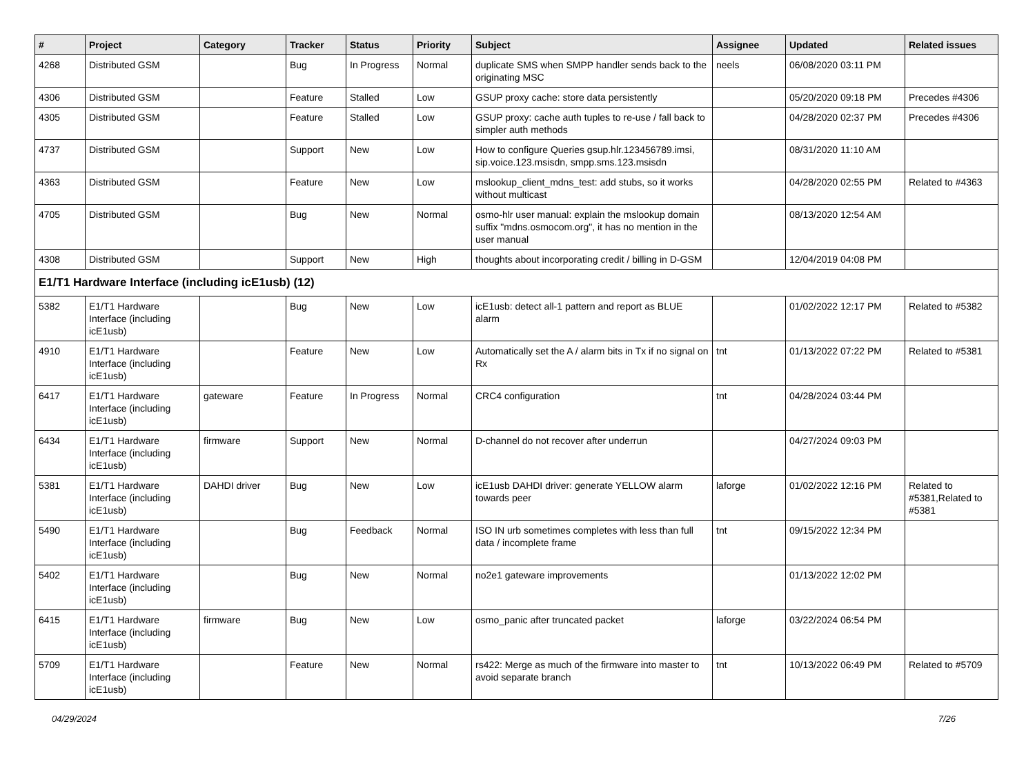| # | Project | Category | Tracker | Status | Priority | Subject | Assignee | Updated | Related issues |
| --- | --- | --- | --- | --- | --- | --- | --- | --- | --- |
| 4268 | Distributed GSM | | Bug | In Progress | Normal | duplicate SMS when SMPP handler sends back to the originating MSC | neels | 06/08/2020 03:11 PM | |
| 4306 | Distributed GSM | | Feature | Stalled | Low | GSUP proxy cache: store data persistently | | 05/20/2020 09:18 PM | Precedes #4306 |
| 4305 | Distributed GSM | | Feature | Stalled | Low | GSUP proxy: cache auth tuples to re-use / fall back to simpler auth methods | | 04/28/2020 02:37 PM | Precedes #4306 |
| 4737 | Distributed GSM | | Support | New | Low | How to configure Queries gsup.hlr.123456789.imsi, sip.voice.123.msisdn, smpp.sms.123.msisdn | | 08/31/2020 11:10 AM | |
| 4363 | Distributed GSM | | Feature | New | Low | mslookup_client_mdns_test: add stubs, so it works without multicast | | 04/28/2020 02:55 PM | Related to #4363 |
| 4705 | Distributed GSM | | Bug | New | Normal | osmo-hlr user manual: explain the mslookup domain suffix "mdns.osmocom.org", it has no mention in the user manual | | 08/13/2020 12:54 AM | |
| 4308 | Distributed GSM | | Support | New | High | thoughts about incorporating credit / billing in D-GSM | | 12/04/2019 04:08 PM | |
| E1/T1 Hardware Interface (including icE1usb) (12) | | | | | | | | | |
| 5382 | E1/T1 Hardware Interface (including icE1usb) | | Bug | New | Low | icE1usb: detect all-1 pattern and report as BLUE alarm | | 01/02/2022 12:17 PM | Related to #5382 |
| 4910 | E1/T1 Hardware Interface (including icE1usb) | | Feature | New | Low | Automatically set the A / alarm bits in Tx if no signal on Rx | tnt | 01/13/2022 07:22 PM | Related to #5381 |
| 6417 | E1/T1 Hardware Interface (including icE1usb) | gateware | Feature | In Progress | Normal | CRC4 configuration | tnt | 04/28/2024 03:44 PM | |
| 6434 | E1/T1 Hardware Interface (including icE1usb) | firmware | Support | New | Normal | D-channel do not recover after underrun | | 04/27/2024 09:03 PM | |
| 5381 | E1/T1 Hardware Interface (including icE1usb) | DAHDI driver | Bug | New | Low | icE1usb DAHDI driver: generate YELLOW alarm towards peer | laforge | 01/02/2022 12:16 PM | Related to #5381,Related to #5381 |
| 5490 | E1/T1 Hardware Interface (including icE1usb) | | Bug | Feedback | Normal | ISO IN urb sometimes completes with less than full data / incomplete frame | tnt | 09/15/2022 12:34 PM | |
| 5402 | E1/T1 Hardware Interface (including icE1usb) | | Bug | New | Normal | no2e1 gateware improvements | | 01/13/2022 12:02 PM | |
| 6415 | E1/T1 Hardware Interface (including icE1usb) | firmware | Bug | New | Low | osmo_panic after truncated packet | laforge | 03/22/2024 06:54 PM | |
| 5709 | E1/T1 Hardware Interface (including icE1usb) | | Feature | New | Normal | rs422: Merge as much of the firmware into master to avoid separate branch | tnt | 10/13/2022 06:49 PM | Related to #5709 |
04/29/2024 7/26